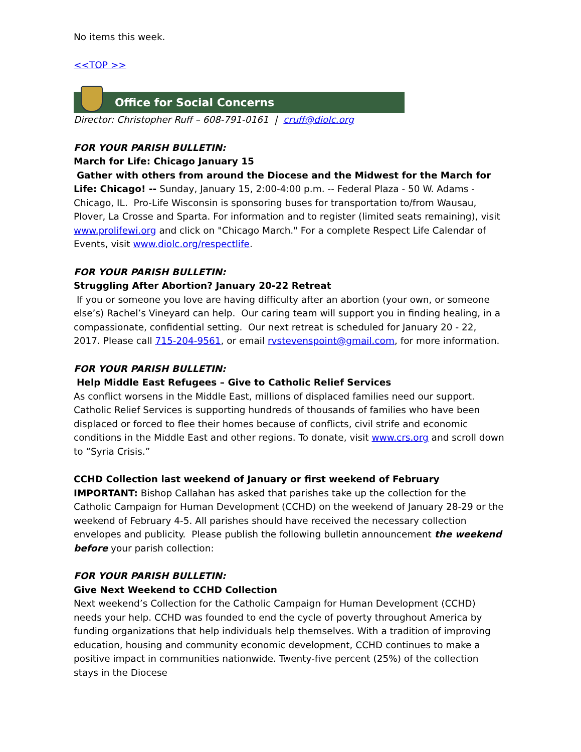No items this week.
<<TOP >>
Office for Social Concerns
Director: Christopher Ruff – 608-791-0161 | cruff@diolc.org
FOR YOUR PARISH BULLETIN:
March for Life: Chicago January 15
Gather with others from around the Diocese and the Midwest for the March for Life: Chicago! -- Sunday, January 15, 2:00-4:00 p.m. -- Federal Plaza - 50 W. Adams - Chicago, IL. Pro-Life Wisconsin is sponsoring buses for transportation to/from Wausau, Plover, La Crosse and Sparta. For information and to register (limited seats remaining), visit www.prolifewi.org and click on "Chicago March." For a complete Respect Life Calendar of Events, visit www.diolc.org/respectlife.
FOR YOUR PARISH BULLETIN:
Struggling After Abortion? January 20-22 Retreat
If you or someone you love are having difficulty after an abortion (your own, or someone else’s) Rachel’s Vineyard can help. Our caring team will support you in finding healing, in a compassionate, confidential setting. Our next retreat is scheduled for January 20 - 22, 2017. Please call 715-204-9561, or email rvstevenspoint@gmail.com, for more information.
FOR YOUR PARISH BULLETIN:
Help Middle East Refugees – Give to Catholic Relief Services
As conflict worsens in the Middle East, millions of displaced families need our support. Catholic Relief Services is supporting hundreds of thousands of families who have been displaced or forced to flee their homes because of conflicts, civil strife and economic conditions in the Middle East and other regions. To donate, visit www.crs.org and scroll down to “Syria Crisis.”
CCHD Collection last weekend of January or first weekend of February
IMPORTANT: Bishop Callahan has asked that parishes take up the collection for the Catholic Campaign for Human Development (CCHD) on the weekend of January 28-29 or the weekend of February 4-5. All parishes should have received the necessary collection envelopes and publicity. Please publish the following bulletin announcement the weekend before your parish collection:
FOR YOUR PARISH BULLETIN:
Give Next Weekend to CCHD Collection
Next weekend’s Collection for the Catholic Campaign for Human Development (CCHD) needs your help. CCHD was founded to end the cycle of poverty throughout America by funding organizations that help individuals help themselves. With a tradition of improving education, housing and community economic development, CCHD continues to make a positive impact in communities nationwide. Twenty-five percent (25%) of the collection stays in the Diocese